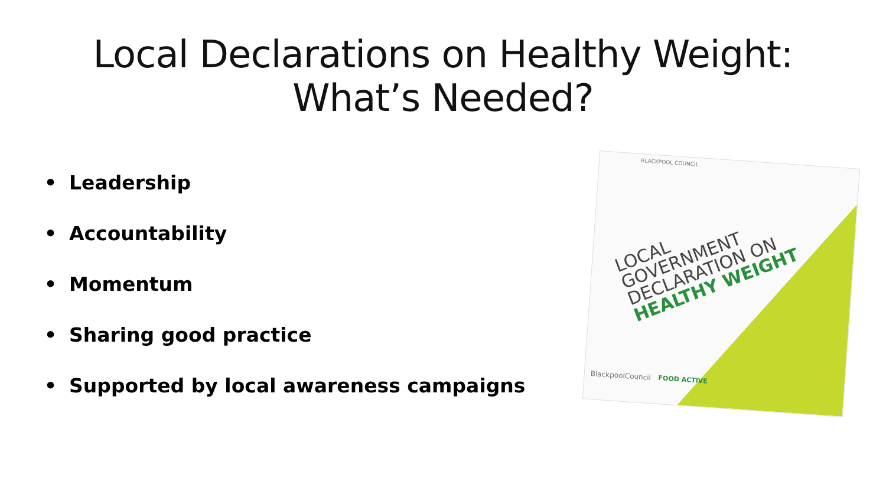Local Declarations on Healthy Weight:
What’s Needed?
• Leadership
• Accountability
• Momentum
• Sharing good practice
• Supported by local awareness campaigns
BLACKPOOL COUNCIL
LOCAL
GOVERNMENT
DECLARATION ON
HEALTHY WEIGHT
BlackpoolCouncil FOOD ACTIVE